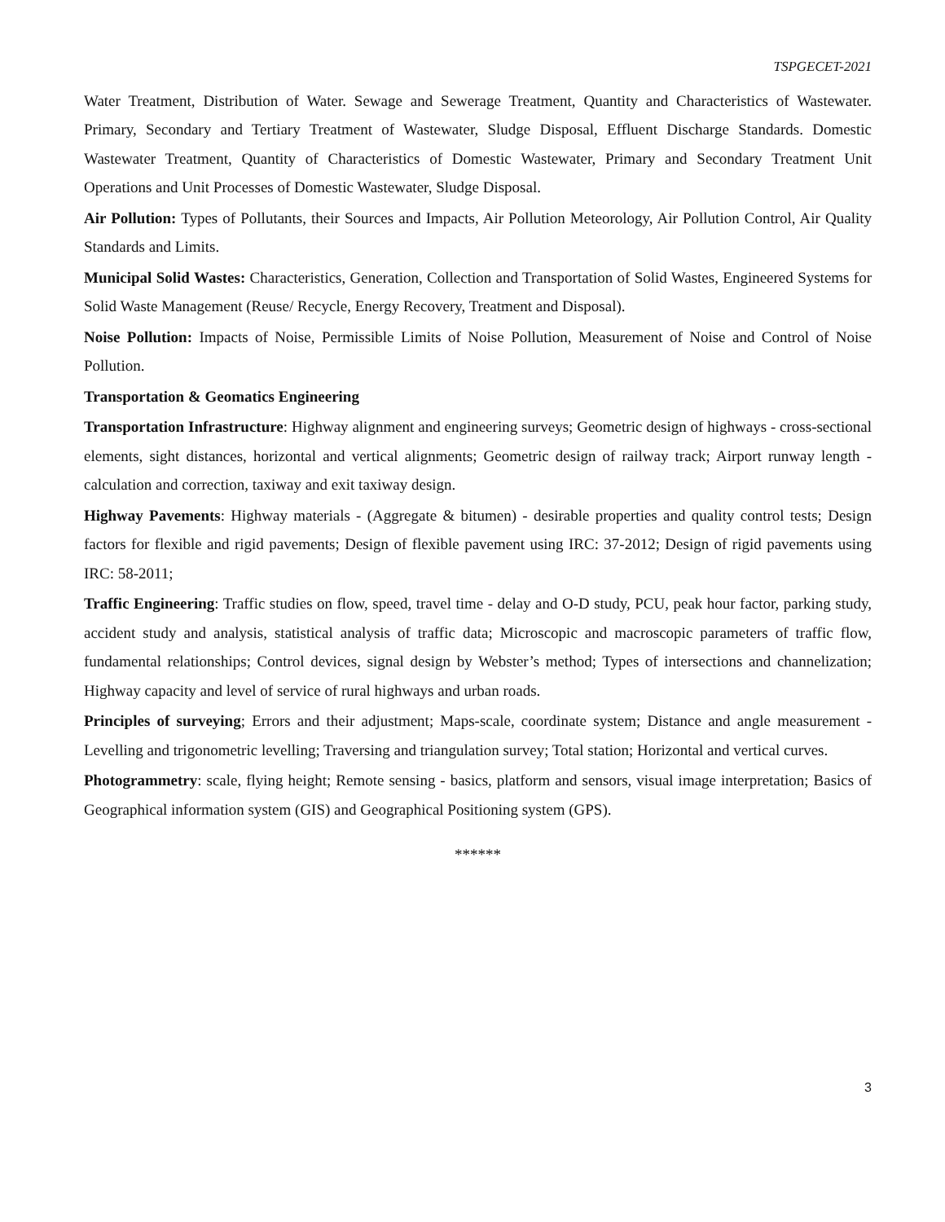TSPGECET-2021
Water Treatment, Distribution of Water. Sewage and Sewerage Treatment, Quantity and Characteristics of Wastewater. Primary, Secondary and Tertiary Treatment of Wastewater, Sludge Disposal, Effluent Discharge Standards. Domestic Wastewater Treatment, Quantity of Characteristics of Domestic Wastewater, Primary and Secondary Treatment Unit Operations and Unit Processes of Domestic Wastewater, Sludge Disposal.
Air Pollution: Types of Pollutants, their Sources and Impacts, Air Pollution Meteorology, Air Pollution Control, Air Quality Standards and Limits.
Municipal Solid Wastes: Characteristics, Generation, Collection and Transportation of Solid Wastes, Engineered Systems for Solid Waste Management (Reuse/ Recycle, Energy Recovery, Treatment and Disposal).
Noise Pollution: Impacts of Noise, Permissible Limits of Noise Pollution, Measurement of Noise and Control of Noise Pollution.
Transportation & Geomatics Engineering
Transportation Infrastructure: Highway alignment and engineering surveys; Geometric design of highways - cross-sectional elements, sight distances, horizontal and vertical alignments; Geometric design of railway track; Airport runway length - calculation and correction, taxiway and exit taxiway design.
Highway Pavements: Highway materials - (Aggregate & bitumen) - desirable properties and quality control tests; Design factors for flexible and rigid pavements; Design of flexible pavement using IRC: 37-2012; Design of rigid pavements using IRC: 58-2011;
Traffic Engineering: Traffic studies on flow, speed, travel time - delay and O-D study, PCU, peak hour factor, parking study, accident study and analysis, statistical analysis of traffic data; Microscopic and macroscopic parameters of traffic flow, fundamental relationships; Control devices, signal design by Webster’s method; Types of intersections and channelization; Highway capacity and level of service of rural highways and urban roads.
Principles of surveying; Errors and their adjustment; Maps-scale, coordinate system; Distance and angle measurement - Levelling and trigonometric levelling; Traversing and triangulation survey; Total station; Horizontal and vertical curves.
Photogrammetry: scale, flying height; Remote sensing - basics, platform and sensors, visual image interpretation; Basics of Geographical information system (GIS) and Geographical Positioning system (GPS).
******
3